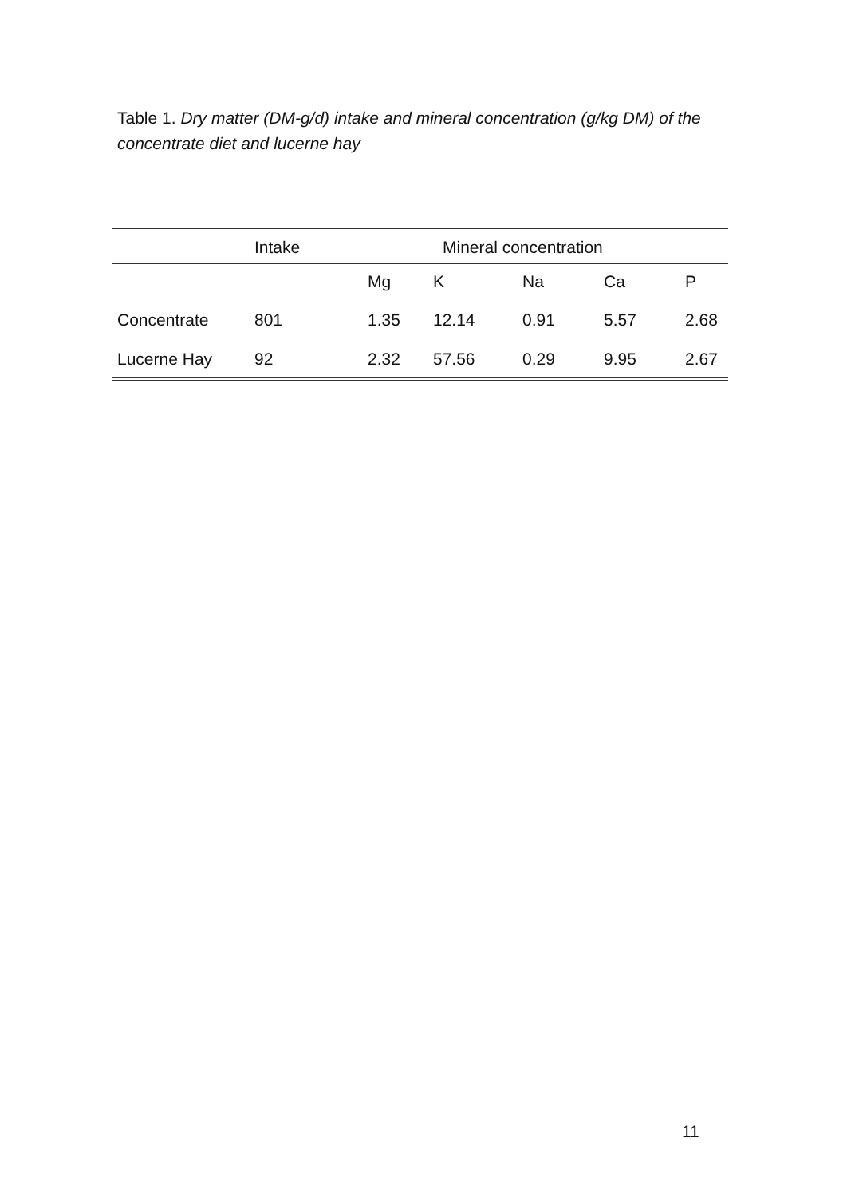Table 1. Dry matter (DM-g/d) intake and mineral concentration (g/kg DM) of the concentrate diet and lucerne hay
| | Intake | Mineral concentration | | | | |
| --- | --- | --- | --- | --- | --- | --- |
| | | Mg | K | Na | Ca | P |
| Concentrate | 801 | 1.35 | 12.14 | 0.91 | 5.57 | 2.68 |
| Lucerne Hay | 92 | 2.32 | 57.56 | 0.29 | 9.95 | 2.67 |
11